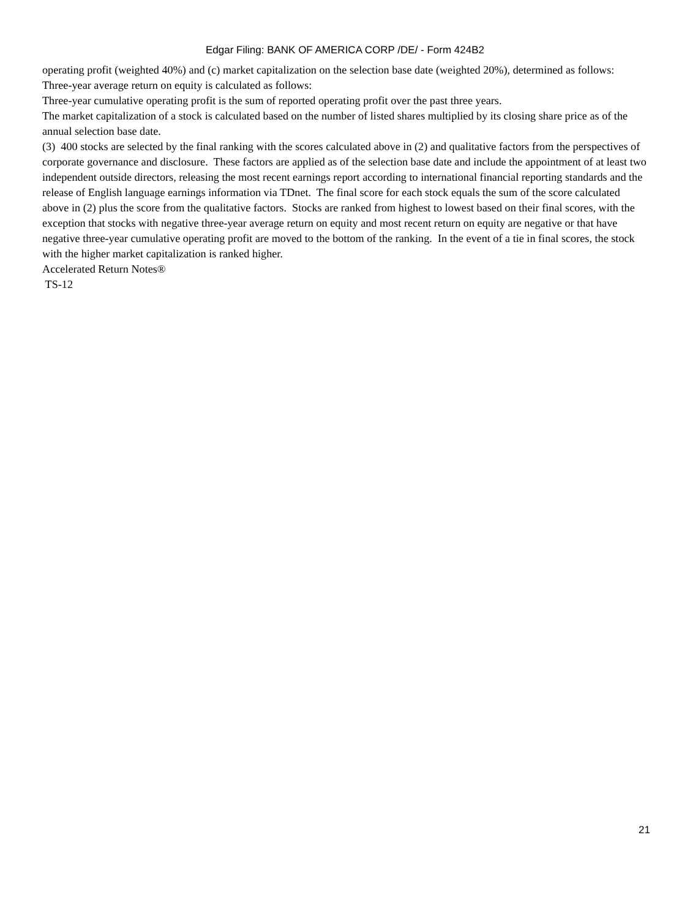Edgar Filing: BANK OF AMERICA CORP /DE/ - Form 424B2
operating profit (weighted 40%) and (c) market capitalization on the selection base date (weighted 20%), determined as follows:
Three-year average return on equity is calculated as follows:
Three-year cumulative operating profit is the sum of reported operating profit over the past three years.
The market capitalization of a stock is calculated based on the number of listed shares multiplied by its closing share price as of the annual selection base date.
(3) 400 stocks are selected by the final ranking with the scores calculated above in (2) and qualitative factors from the perspectives of corporate governance and disclosure. These factors are applied as of the selection base date and include the appointment of at least two independent outside directors, releasing the most recent earnings report according to international financial reporting standards and the release of English language earnings information via TDnet. The final score for each stock equals the sum of the score calculated above in (2) plus the score from the qualitative factors. Stocks are ranked from highest to lowest based on their final scores, with the exception that stocks with negative three-year average return on equity and most recent return on equity are negative or that have negative three-year cumulative operating profit are moved to the bottom of the ranking. In the event of a tie in final scores, the stock with the higher market capitalization is ranked higher.
Accelerated Return Notes®
TS-12
21